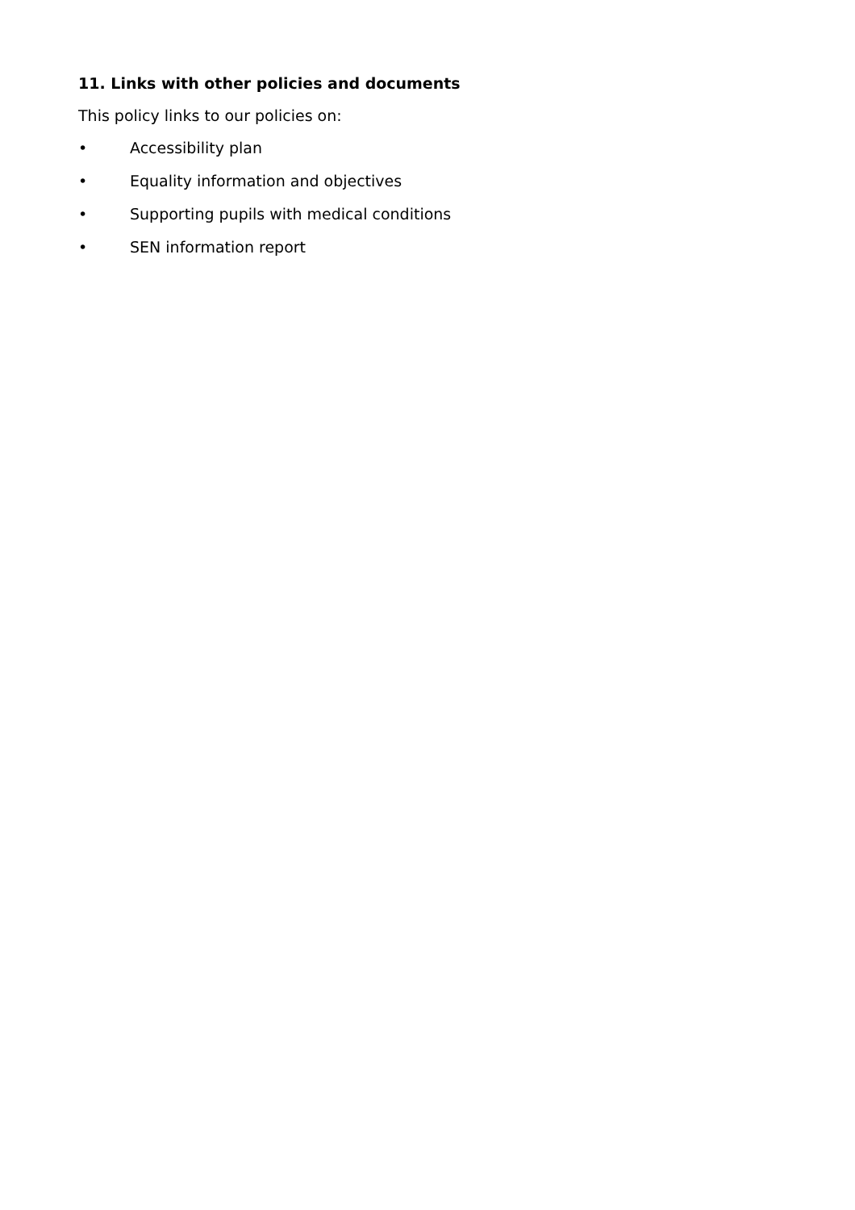11. Links with other policies and documents
This policy links to our policies on:
• Accessibility plan
• Equality information and objectives
• Supporting pupils with medical conditions
• SEN information report